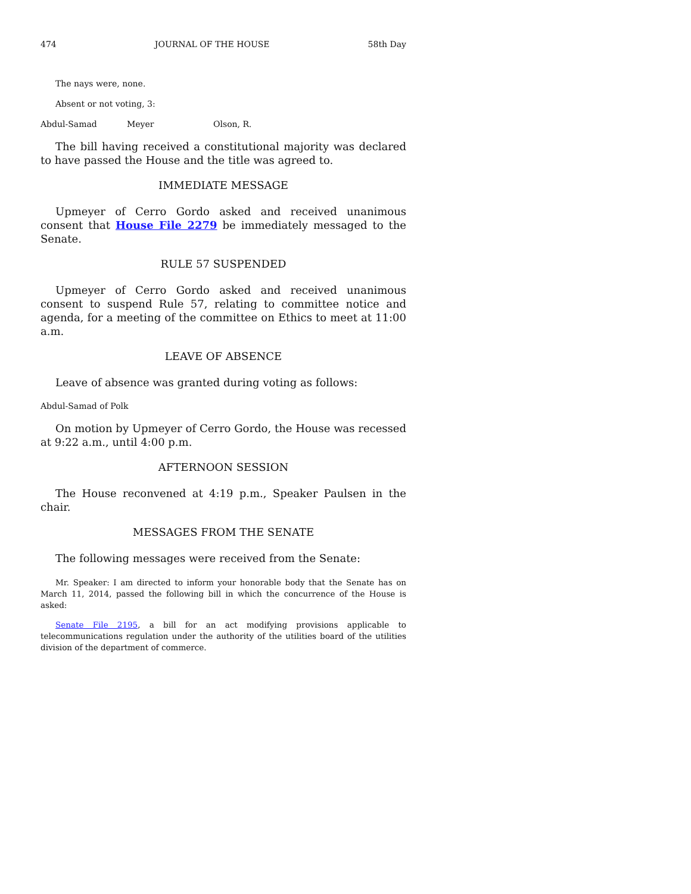474 JOURNAL OF THE HOUSE 58th Day
The nays were, none.
Absent or not voting, 3:
Abdul-Samad Meyer Olson, R.
The bill having received a constitutional majority was declared to have passed the House and the title was agreed to.
IMMEDIATE MESSAGE
Upmeyer of Cerro Gordo asked and received unanimous consent that House File 2279 be immediately messaged to the Senate.
RULE 57 SUSPENDED
Upmeyer of Cerro Gordo asked and received unanimous consent to suspend Rule 57, relating to committee notice and agenda, for a meeting of the committee on Ethics to meet at 11:00 a.m.
LEAVE OF ABSENCE
Leave of absence was granted during voting as follows:
Abdul-Samad of Polk
On motion by Upmeyer of Cerro Gordo, the House was recessed at 9:22 a.m., until 4:00 p.m.
AFTERNOON SESSION
The House reconvened at 4:19 p.m., Speaker Paulsen in the chair.
MESSAGES FROM THE SENATE
The following messages were received from the Senate:
Mr. Speaker: I am directed to inform your honorable body that the Senate has on March 11, 2014, passed the following bill in which the concurrence of the House is asked:
Senate File 2195, a bill for an act modifying provisions applicable to telecommunications regulation under the authority of the utilities board of the utilities division of the department of commerce.